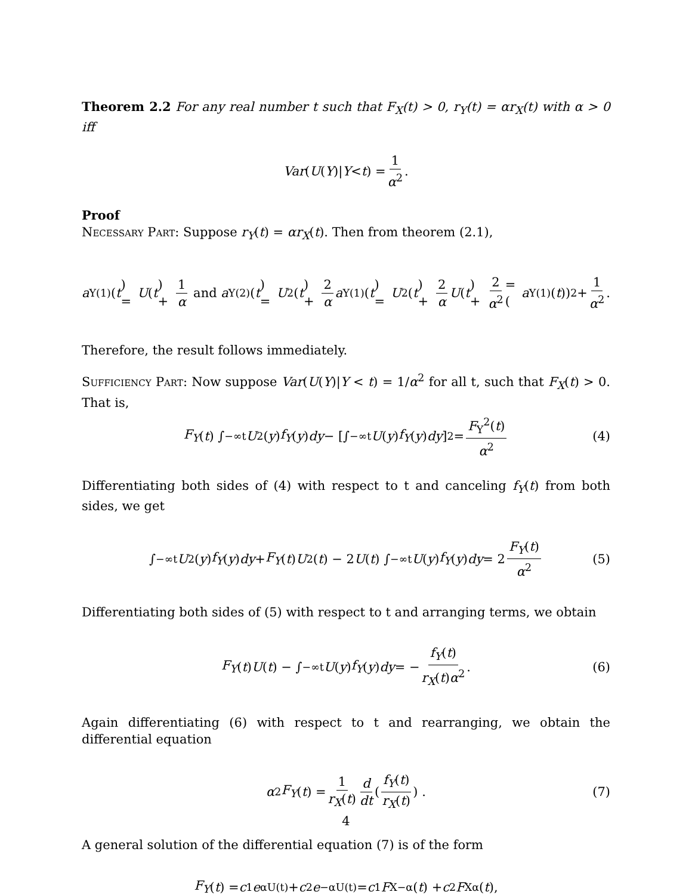Theorem 2.2 For any real number t such that F<sub>X</sub>(t) > 0, r<sub>Y</sub>(t) = αr<sub>X</sub>(t) with α > 0 iff
Var (U (Y)| Y < t) = 1 α<sup>2</sup>.
Proof
Necessary Part: Suppose r<sub>Y</sub>(t) = αr<sub>X</sub>(t). Then from theorem (2.1),
a<sub>Y</sub><sup>(1)</sup>(t) = U (t) + 1 α and a<sub>Y</sub><sup>(2)</sup>(t) = U<sup>2</sup>(t) + 2 α a<sub>Y</sub><sup>(1)</sup>(t) = U<sup>2</sup>(t) + 2 α U (t) + 2 α<sup>2</sup> = (a<sub>Y</sub><sup>(1)</sup>(t))<sup>2</sup> + 1 α<sup>2</sup>.
Therefore, the result follows immediately.
Sufficiency Part: Now suppose Var(U(Y)|Y < t) = 1/α<sup>2</sup> for all t, such that F<sub>X</sub>(t) > 0. That is,
F<sub>Y</sub> (t) ∫<sub>−∞</sub><sup>t</sup> U<sup>2</sup>(y) f<sub>Y</sub> (y) dy − [∫<sub>−∞</sub><sup>t</sup> U (y) f<sub>Y</sub> (y) dy]<sup>2</sup> = F<sub>Y</sub><sup>2</sup>(t) α<sup>2</sup> (4)
Differentiating both sides of (4) with respect to t and canceling f<sub>Y</sub>(t) from both sides, we get
∫<sub>−∞</sub><sup>t</sup> U<sup>2</sup>(y) f<sub>Y</sub> (y) dy + F<sub>Y</sub> (t) U<sup>2</sup>(t) − 2 U (t) ∫<sub>−∞</sub><sup>t</sup> U (y) f<sub>Y</sub> (y) dy = 2 F<sub>Y</sub>(t) α<sup>2</sup> (5)
Differentiating both sides of (5) with respect to t and arranging terms, we obtain
F<sub>Y</sub> (t) U (t) − ∫<sub>−∞</sub><sup>t</sup> U (y) f<sub>Y</sub> (y) dy = − f<sub>Y</sub>(t) r<sub>X</sub>(t)α<sup>2</sup>. (6)
Again differentiating (6) with respect to t and rearranging, we obtain the differential equation
α<sup>2</sup> F<sub>Y</sub> (t) = 1 r<sub>X</sub>(t) d dt (f<sub>Y</sub>(t) r<sub>X</sub>(t)) . (7)
A general solution of the differential equation (7) is of the form
F<sub>Y</sub> (t) = c<sub>1</sub> e<sup>αU(t)</sup> + c<sub>2</sub> e<sup>−αU(t)</sup> = c<sub>1</sub> F<sub>X</sub><sup>−α</sup>(t) + c<sub>2</sub> F<sub>X</sub><sup>α</sup>(t),
4